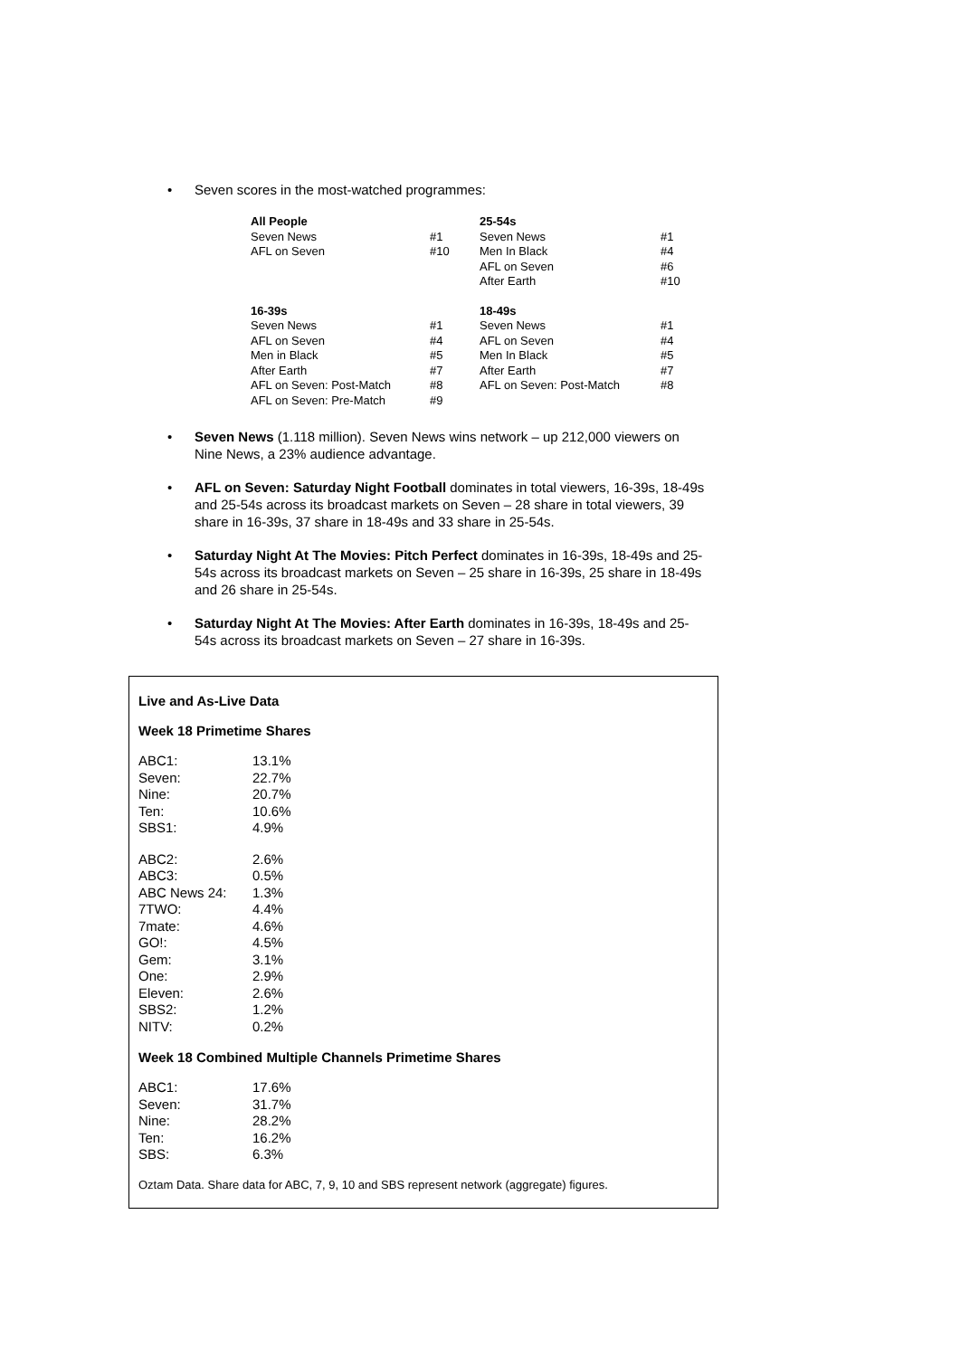• Seven scores in the most-watched programmes:
| All People | | 25-54s | |
| Seven News | #1 | Seven News | #1 |
| AFL on Seven | #10 | Men In Black | #4 |
| | | AFL on Seven | #6 |
| | | After Earth | #10 |
| 16-39s | | 18-49s | |
| Seven News | #1 | Seven News | #1 |
| AFL on Seven | #4 | AFL on Seven | #4 |
| Men in Black | #5 | Men In Black | #5 |
| After Earth | #7 | After Earth | #7 |
| AFL on Seven: Post-Match | #8 | AFL on Seven: Post-Match | #8 |
| AFL on Seven: Pre-Match | #9 | | |
• Seven News (1.118 million). Seven News wins network – up 212,000 viewers on Nine News, a 23% audience advantage.
• AFL on Seven: Saturday Night Football dominates in total viewers, 16-39s, 18-49s and 25-54s across its broadcast markets on Seven – 28 share in total viewers, 39 share in 16-39s, 37 share in 18-49s and 33 share in 25-54s.
• Saturday Night At The Movies: Pitch Perfect dominates in 16-39s, 18-49s and 25-54s across its broadcast markets on Seven – 25 share in 16-39s, 25 share in 18-49s and 26 share in 25-54s.
• Saturday Night At The Movies: After Earth dominates in 16-39s, 18-49s and 25-54s across its broadcast markets on Seven – 27 share in 16-39s.
Live and As-Live Data
Week 18 Primetime Shares
| ABC1: | 13.1% |
| Seven: | 22.7% |
| Nine: | 20.7% |
| Ten: | 10.6% |
| SBS1: | 4.9% |
| ABC2: | 2.6% |
| ABC3: | 0.5% |
| ABC News 24: | 1.3% |
| 7TWO: | 4.4% |
| 7mate: | 4.6% |
| GO!: | 4.5% |
| Gem: | 3.1% |
| One: | 2.9% |
| Eleven: | 2.6% |
| SBS2: | 1.2% |
| NITV: | 0.2% |
Week 18 Combined Multiple Channels Primetime Shares
| ABC1: | 17.6% |
| Seven: | 31.7% |
| Nine: | 28.2% |
| Ten: | 16.2% |
| SBS: | 6.3% |
Oztam Data. Share data for ABC, 7, 9, 10 and SBS represent network (aggregate) figures.